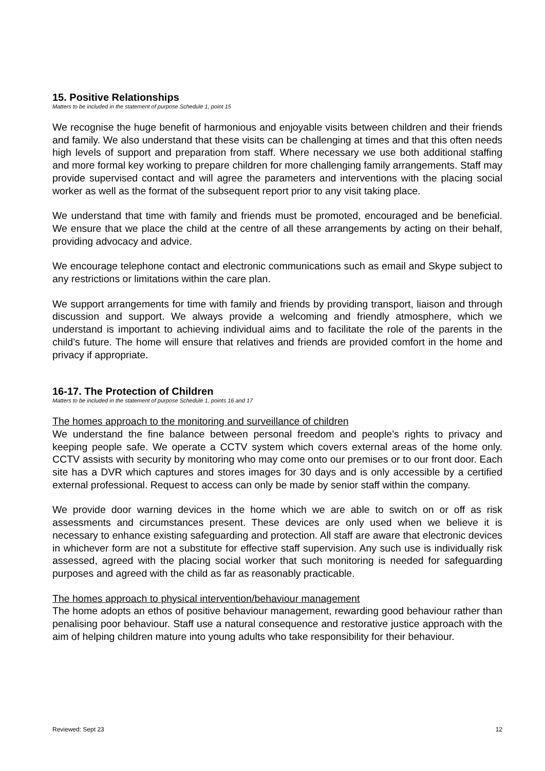15. Positive Relationships
Matters to be included in the statement of purpose Schedule 1, point 15
We recognise the huge benefit of harmonious and enjoyable visits between children and their friends and family. We also understand that these visits can be challenging at times and that this often needs high levels of support and preparation from staff. Where necessary we use both additional staffing and more formal key working to prepare children for more challenging family arrangements. Staff may provide supervised contact and will agree the parameters and interventions with the placing social worker as well as the format of the subsequent report prior to any visit taking place.
We understand that time with family and friends must be promoted, encouraged and be beneficial. We ensure that we place the child at the centre of all these arrangements by acting on their behalf, providing advocacy and advice.
We encourage telephone contact and electronic communications such as email and Skype subject to any restrictions or limitations within the care plan.
We support arrangements for time with family and friends by providing transport, liaison and through discussion and support. We always provide a welcoming and friendly atmosphere, which we understand is important to achieving individual aims and to facilitate the role of the parents in the child’s future. The home will ensure that relatives and friends are provided comfort in the home and privacy if appropriate.
16-17. The Protection of Children
Matters to be included in the statement of purpose Schedule 1, points 16 and 17
The homes approach to the monitoring and surveillance of children
We understand the fine balance between personal freedom and people’s rights to privacy and keeping people safe. We operate a CCTV system which covers external areas of the home only. CCTV assists with security by monitoring who may come onto our premises or to our front door. Each site has a DVR which captures and stores images for 30 days and is only accessible by a certified external professional. Request to access can only be made by senior staff within the company.
We provide door warning devices in the home which we are able to switch on or off as risk assessments and circumstances present. These devices are only used when we believe it is necessary to enhance existing safeguarding and protection. All staff are aware that electronic devices in whichever form are not a substitute for effective staff supervision. Any such use is individually risk assessed, agreed with the placing social worker that such monitoring is needed for safeguarding purposes and agreed with the child as far as reasonably practicable.
The homes approach to physical intervention/behaviour management
The home adopts an ethos of positive behaviour management, rewarding good behaviour rather than penalising poor behaviour. Staff use a natural consequence and restorative justice approach with the aim of helping children mature into young adults who take responsibility for their behaviour.
Reviewed: Sept 23 12